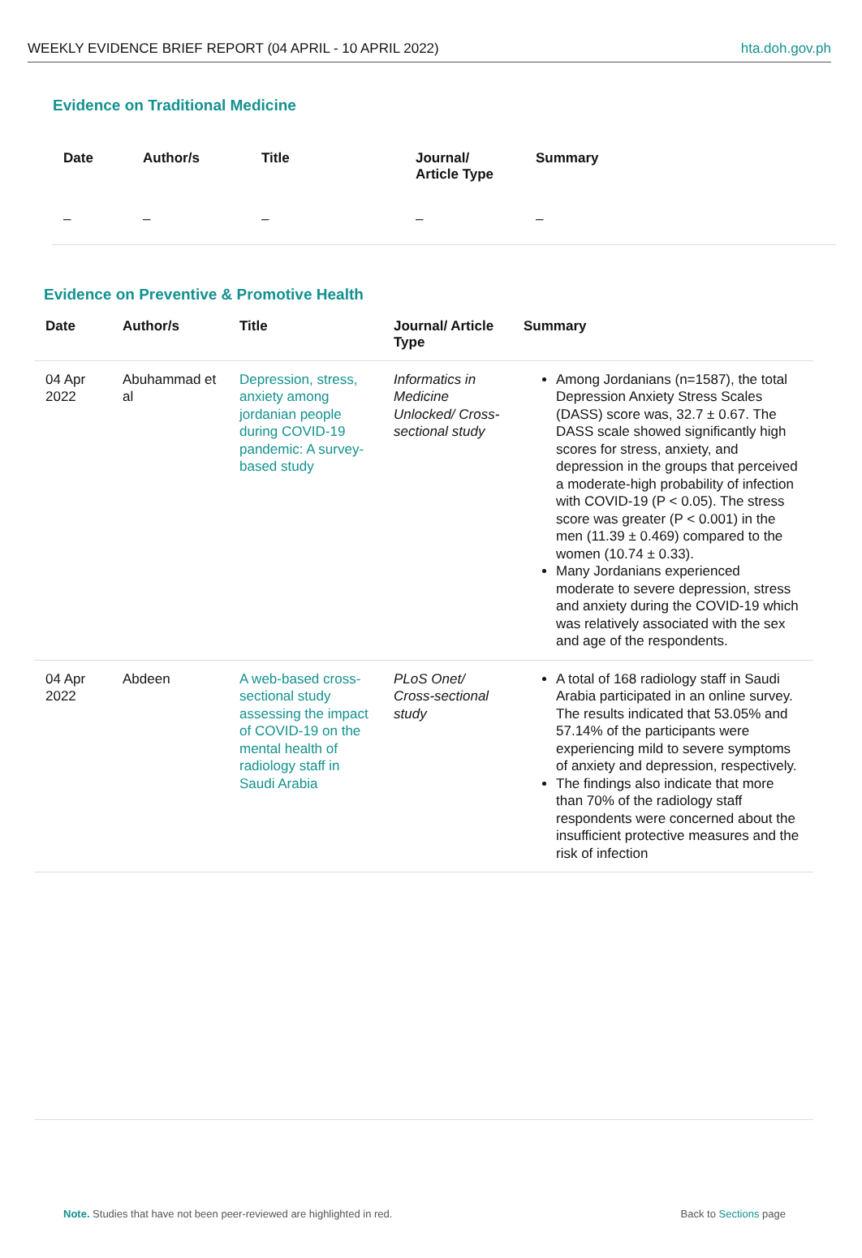WEEKLY EVIDENCE BRIEF REPORT (04 APRIL - 10 APRIL 2022) hta.doh.gov.ph
Evidence on Traditional Medicine
| Date | Author/s | Title | Journal/ Article Type | Summary |
| --- | --- | --- | --- | --- |
| – | – | – | – | – |
Evidence on Preventive & Promotive Health
| Date | Author/s | Title | Journal/ Article Type | Summary |
| --- | --- | --- | --- | --- |
| 04 Apr 2022 | Abuhammad et al | Depression, stress, anxiety among jordanian people during COVID-19 pandemic: A survey-based study | Informatics in Medicine Unlocked/ Cross-sectional study | Among Jordanians (n=1587), the total Depression Anxiety Stress Scales (DASS) score was, 32.7 ± 0.67. The DASS scale showed significantly high scores for stress, anxiety, and depression in the groups that perceived a moderate-high probability of infection with COVID-19 (P < 0.05). The stress score was greater (P < 0.001) in the men (11.39 ± 0.469) compared to the women (10.74 ± 0.33). Many Jordanians experienced moderate to severe depression, stress and anxiety during the COVID-19 which was relatively associated with the sex and age of the respondents. |
| 04 Apr 2022 | Abdeen | A web-based cross-sectional study assessing the impact of COVID-19 on the mental health of radiology staff in Saudi Arabia | PLoS Onet/ Cross-sectional study | A total of 168 radiology staff in Saudi Arabia participated in an online survey. The results indicated that 53.05% and 57.14% of the participants were experiencing mild to severe symptoms of anxiety and depression, respectively. The findings also indicate that more than 70% of the radiology staff respondents were concerned about the insufficient protective measures and the risk of infection |
Note. Studies that have not been peer-reviewed are highlighted in red. Back to Sections page